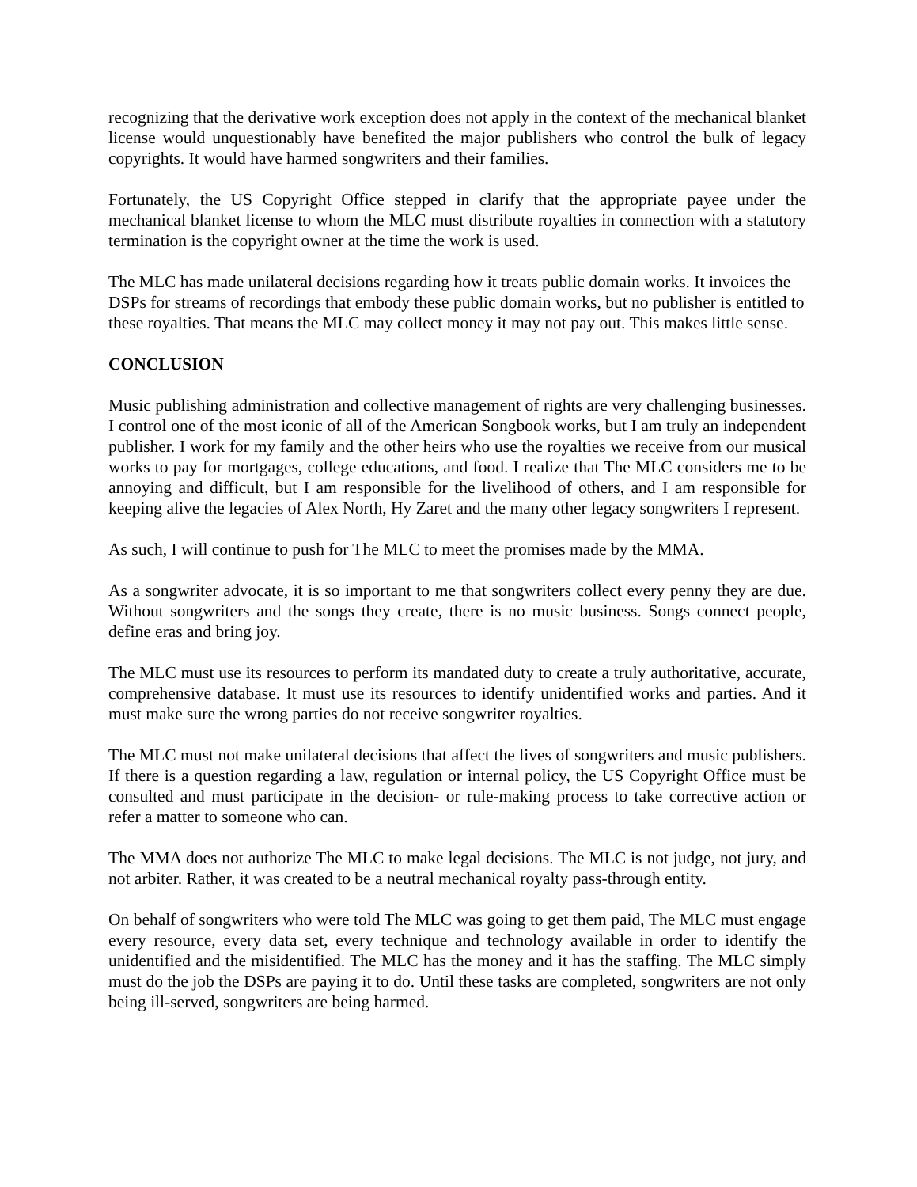recognizing that the derivative work exception does not apply in the context of the mechanical blanket license would unquestionably have benefited the major publishers who control the bulk of legacy copyrights. It would have harmed songwriters and their families.
Fortunately, the US Copyright Office stepped in clarify that the appropriate payee under the mechanical blanket license to whom the MLC must distribute royalties in connection with a statutory termination is the copyright owner at the time the work is used.
The MLC has made unilateral decisions regarding how it treats public domain works. It invoices the DSPs for streams of recordings that embody these public domain works, but no publisher is entitled to these royalties. That means the MLC may collect money it may not pay out. This makes little sense.
CONCLUSION
Music publishing administration and collective management of rights are very challenging businesses. I control one of the most iconic of all of the American Songbook works, but I am truly an independent publisher. I work for my family and the other heirs who use the royalties we receive from our musical works to pay for mortgages, college educations, and food. I realize that The MLC considers me to be annoying and difficult, but I am responsible for the livelihood of others, and I am responsible for keeping alive the legacies of Alex North, Hy Zaret and the many other legacy songwriters I represent.
As such, I will continue to push for The MLC to meet the promises made by the MMA.
As a songwriter advocate, it is so important to me that songwriters collect every penny they are due. Without songwriters and the songs they create, there is no music business. Songs connect people, define eras and bring joy.
The MLC must use its resources to perform its mandated duty to create a truly authoritative, accurate, comprehensive database. It must use its resources to identify unidentified works and parties. And it must make sure the wrong parties do not receive songwriter royalties.
The MLC must not make unilateral decisions that affect the lives of songwriters and music publishers. If there is a question regarding a law, regulation or internal policy, the US Copyright Office must be consulted and must participate in the decision- or rule-making process to take corrective action or refer a matter to someone who can.
The MMA does not authorize The MLC to make legal decisions. The MLC is not judge, not jury, and not arbiter. Rather, it was created to be a neutral mechanical royalty pass-through entity.
On behalf of songwriters who were told The MLC was going to get them paid, The MLC must engage every resource, every data set, every technique and technology available in order to identify the unidentified and the misidentified. The MLC has the money and it has the staffing. The MLC simply must do the job the DSPs are paying it to do. Until these tasks are completed, songwriters are not only being ill-served, songwriters are being harmed.